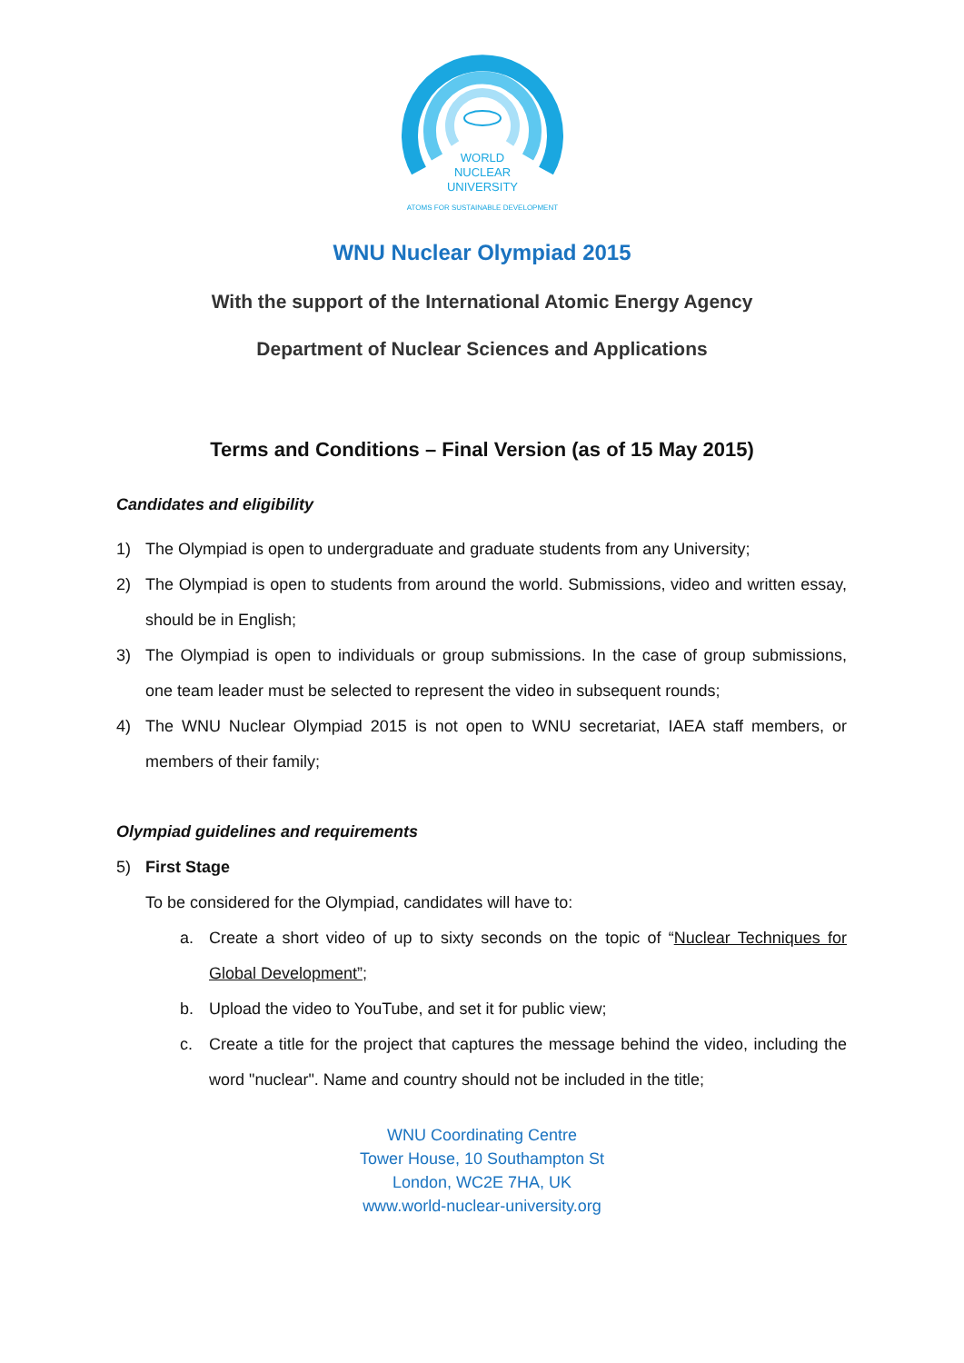WORLD
NUCLEAR
UNIVERSITY
ATOMS FOR SUSTAINABLE DEVELOPMENT
WNU Nuclear Olympiad 2015
With the support of the International Atomic Energy Agency
Department of Nuclear Sciences and Applications
Terms and Conditions – Final Version (as of 15 May 2015)
Candidates and eligibility
1) The Olympiad is open to undergraduate and graduate students from any University;
2) The Olympiad is open to students from around the world. Submissions, video and written essay, should be in English;
3) The Olympiad is open to individuals or group submissions. In the case of group submissions, one team leader must be selected to represent the video in subsequent rounds;
4) The WNU Nuclear Olympiad 2015 is not open to WNU secretariat, IAEA staff members, or members of their family;
Olympiad guidelines and requirements
5) First Stage
To be considered for the Olympiad, candidates will have to:
a. Create a short video of up to sixty seconds on the topic of “Nuclear Techniques for Global Development”;
b. Upload the video to YouTube, and set it for public view;
c. Create a title for the project that captures the message behind the video, including the word "nuclear". Name and country should not be included in the title;
WNU Coordinating Centre
Tower House, 10 Southampton St
London, WC2E 7HA, UK
www.world-nuclear-university.org